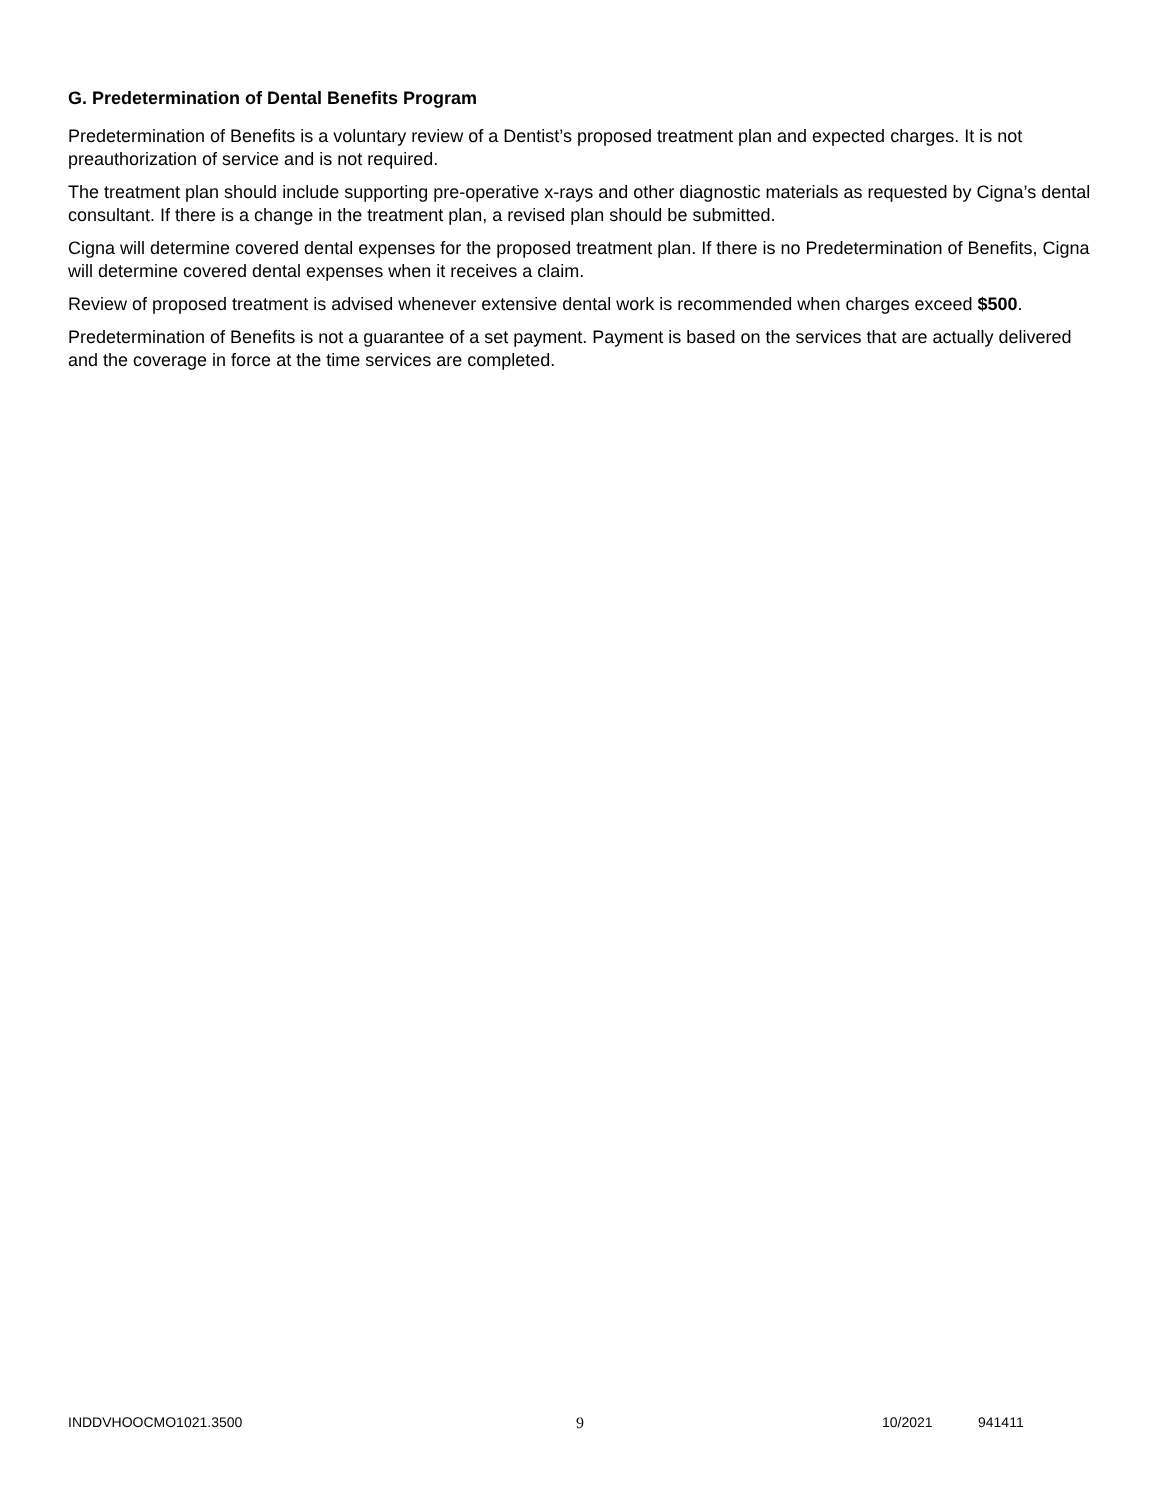G. Predetermination of Dental Benefits Program
Predetermination of Benefits is a voluntary review of a Dentist’s proposed treatment plan and expected charges. It is not preauthorization of service and is not required.
The treatment plan should include supporting pre-operative x-rays and other diagnostic materials as requested by Cigna’s dental consultant. If there is a change in the treatment plan, a revised plan should be submitted.
Cigna will determine covered dental expenses for the proposed treatment plan. If there is no Predetermination of Benefits, Cigna will determine covered dental expenses when it receives a claim.
Review of proposed treatment is advised whenever extensive dental work is recommended when charges exceed $500.
Predetermination of Benefits is not a guarantee of a set payment. Payment is based on the services that are actually delivered and the coverage in force at the time services are completed.
INDDVHOOCMO1021.3500 9 10/2021 941411